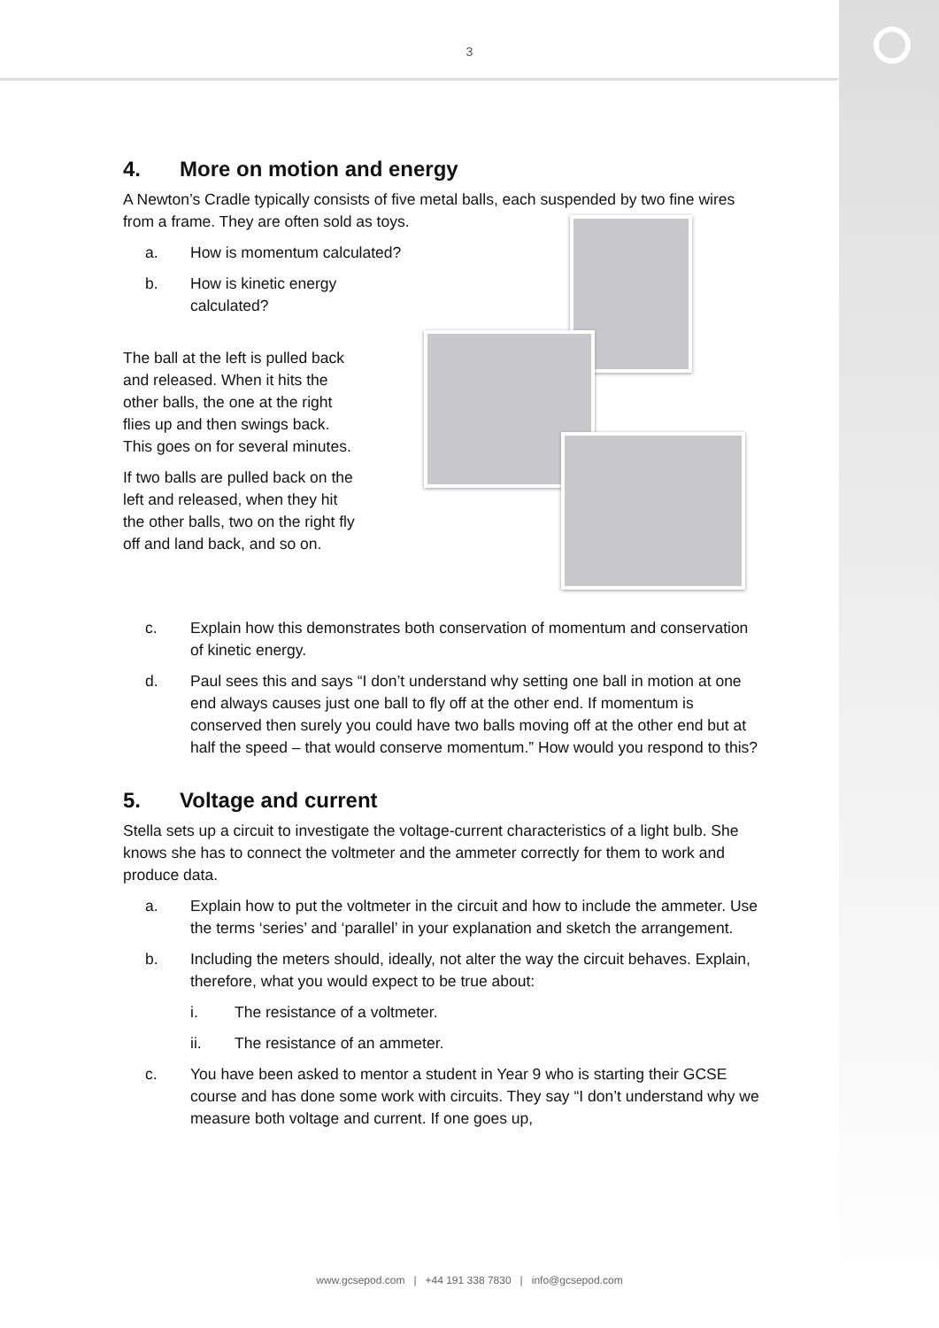3
4. More on motion and energy
A Newton’s Cradle typically consists of five metal balls, each suspended by two fine wires from a frame. They are often sold as toys.
a. How is momentum calculated?
b. How is kinetic energy calculated?
The ball at the left is pulled back and released. When it hits the other balls, the one at the right flies up and then swings back. This goes on for several minutes.
If two balls are pulled back on the left and released, when they hit the other balls, two on the right fly off and land back, and so on.
c. Explain how this demonstrates both conservation of momentum and conservation of kinetic energy.
d. Paul sees this and says “I don’t understand why setting one ball in motion at one end always causes just one ball to fly off at the other end. If momentum is conserved then surely you could have two balls moving off at the other end but at half the speed – that would conserve momentum.” How would you respond to this?
5. Voltage and current
Stella sets up a circuit to investigate the voltage-current characteristics of a light bulb. She knows she has to connect the voltmeter and the ammeter correctly for them to work and produce data.
a. Explain how to put the voltmeter in the circuit and how to include the ammeter. Use the terms ‘series’ and ‘parallel’ in your explanation and sketch the arrangement.
b. Including the meters should, ideally, not alter the way the circuit behaves. Explain, therefore, what you would expect to be true about:
i. The resistance of a voltmeter.
ii. The resistance of an ammeter.
c. You have been asked to mentor a student in Year 9 who is starting their GCSE course and has done some work with circuits. They say “I don’t understand why we measure both voltage and current. If one goes up,
www.gcsepod.com | +44 191 338 7830 | info@gcsepod.com